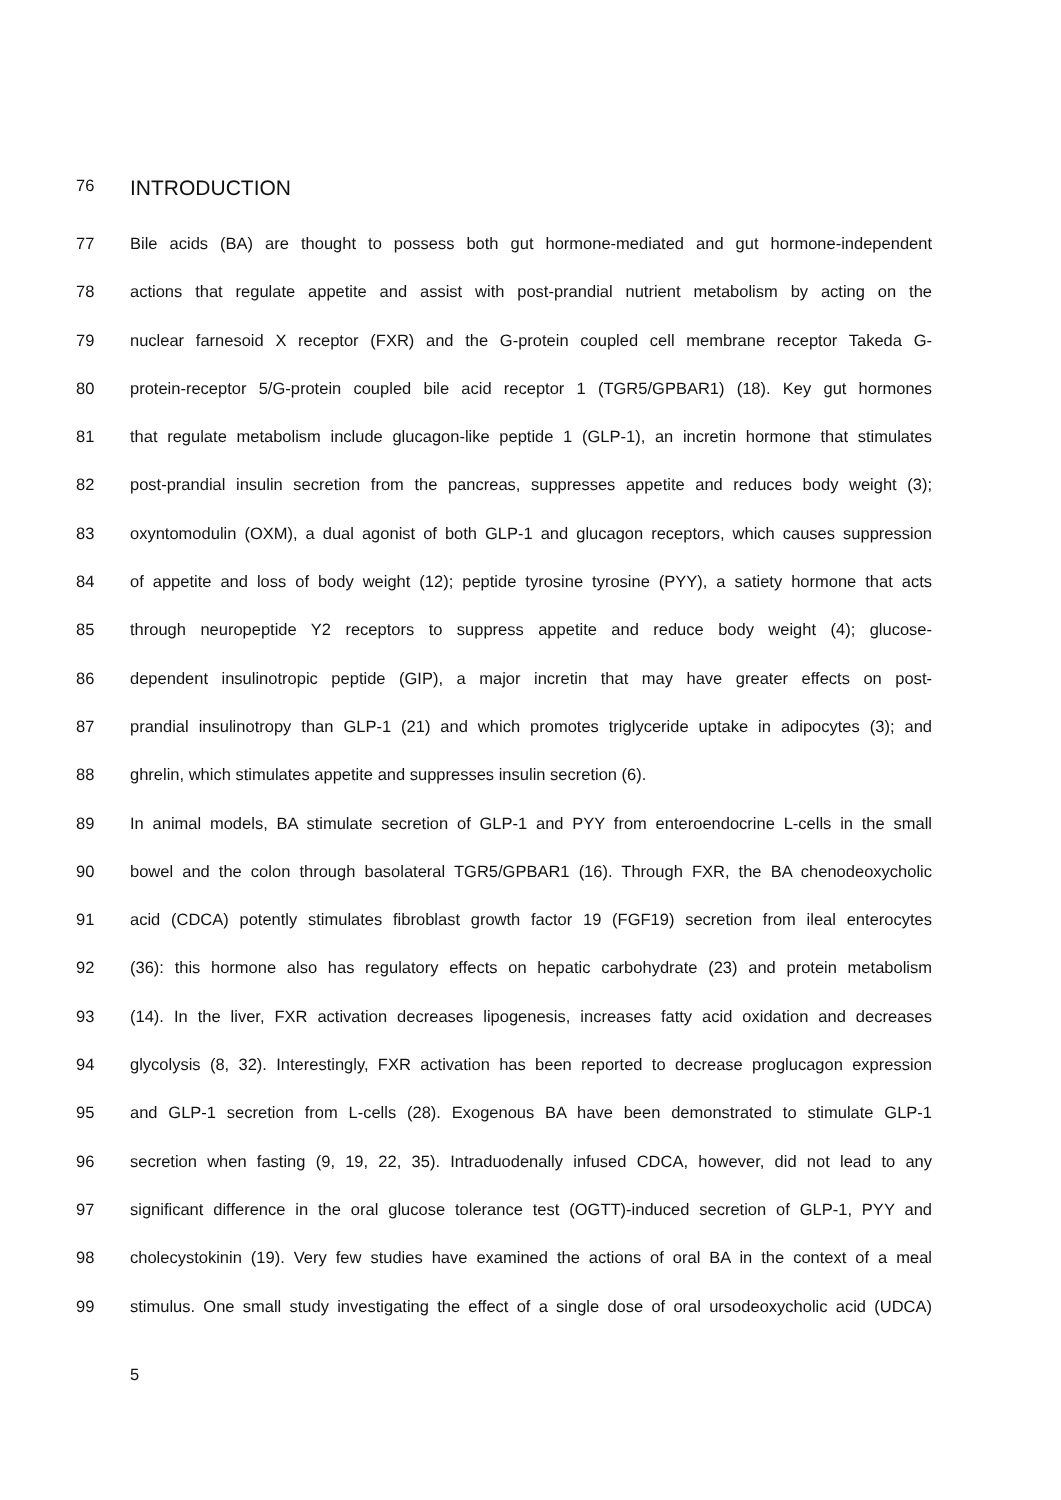76 INTRODUCTION
77 Bile acids (BA) are thought to possess both gut hormone-mediated and gut hormone-independent
78 actions that regulate appetite and assist with post-prandial nutrient metabolism by acting on the
79 nuclear farnesoid X receptor (FXR) and the G-protein coupled cell membrane receptor Takeda G-
80 protein-receptor 5/G-protein coupled bile acid receptor 1 (TGR5/GPBAR1) (18). Key gut hormones
81 that regulate metabolism include glucagon-like peptide 1 (GLP-1), an incretin hormone that stimulates
82 post-prandial insulin secretion from the pancreas, suppresses appetite and reduces body weight (3);
83 oxyntomodulin (OXM), a dual agonist of both GLP-1 and glucagon receptors, which causes suppression
84 of appetite and loss of body weight (12); peptide tyrosine tyrosine (PYY), a satiety hormone that acts
85 through neuropeptide Y2 receptors to suppress appetite and reduce body weight (4); glucose-
86 dependent insulinotropic peptide (GIP), a major incretin that may have greater effects on post-
87 prandial insulinotropy than GLP-1 (21) and which promotes triglyceride uptake in adipocytes (3); and
88 ghrelin, which stimulates appetite and suppresses insulin secretion (6).
89 In animal models, BA stimulate secretion of GLP-1 and PYY from enteroendocrine L-cells in the small
90 bowel and the colon through basolateral TGR5/GPBAR1 (16). Through FXR, the BA chenodeoxycholic
91 acid (CDCA) potently stimulates fibroblast growth factor 19 (FGF19) secretion from ileal enterocytes
92 (36): this hormone also has regulatory effects on hepatic carbohydrate (23) and protein metabolism
93 (14). In the liver, FXR activation decreases lipogenesis, increases fatty acid oxidation and decreases
94 glycolysis (8, 32). Interestingly, FXR activation has been reported to decrease proglucagon expression
95 and GLP-1 secretion from L-cells (28). Exogenous BA have been demonstrated to stimulate GLP-1
96 secretion when fasting (9, 19, 22, 35). Intraduodenally infused CDCA, however, did not lead to any
97 significant difference in the oral glucose tolerance test (OGTT)-induced secretion of GLP-1, PYY and
98 cholecystokinin (19). Very few studies have examined the actions of oral BA in the context of a meal
99 stimulus. One small study investigating the effect of a single dose of oral ursodeoxycholic acid (UDCA)
5